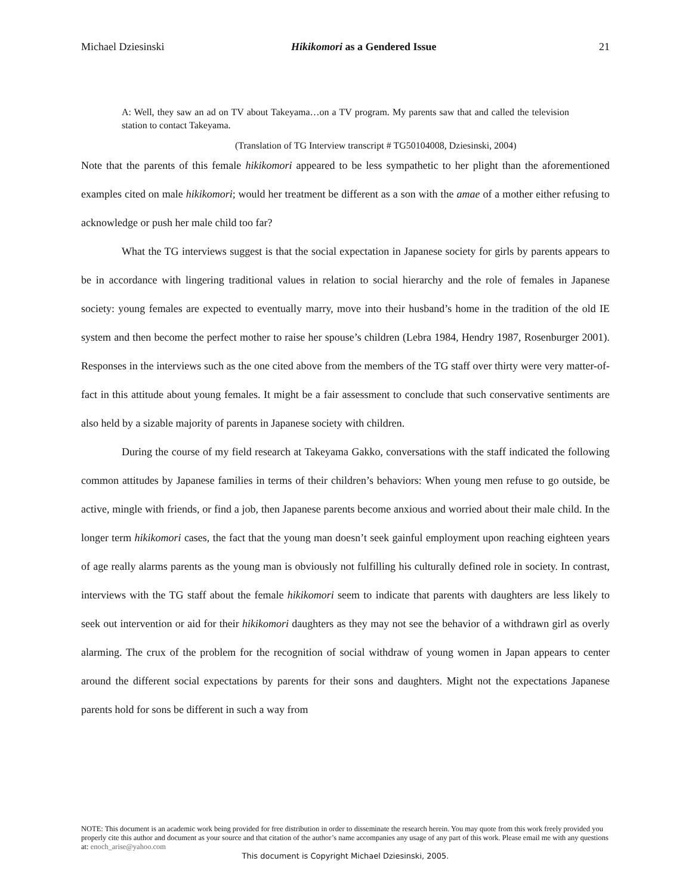Michael Dziesinski Hikikomori as a Gendered Issue 21
A: Well, they saw an ad on TV about Takeyama…on a TV program. My parents saw that and called the television station to contact Takeyama.
(Translation of TG Interview transcript # TG50104008, Dziesinski, 2004)
Note that the parents of this female hikikomori appeared to be less sympathetic to her plight than the aforementioned examples cited on male hikikomori; would her treatment be different as a son with the amae of a mother either refusing to acknowledge or push her male child too far?
What the TG interviews suggest is that the social expectation in Japanese society for girls by parents appears to be in accordance with lingering traditional values in relation to social hierarchy and the role of females in Japanese society: young females are expected to eventually marry, move into their husband’s home in the tradition of the old IE system and then become the perfect mother to raise her spouse’s children (Lebra 1984, Hendry 1987, Rosenburger 2001). Responses in the interviews such as the one cited above from the members of the TG staff over thirty were very matter-of-fact in this attitude about young females. It might be a fair assessment to conclude that such conservative sentiments are also held by a sizable majority of parents in Japanese society with children.
During the course of my field research at Takeyama Gakko, conversations with the staff indicated the following common attitudes by Japanese families in terms of their children’s behaviors: When young men refuse to go outside, be active, mingle with friends, or find a job, then Japanese parents become anxious and worried about their male child. In the longer term hikikomori cases, the fact that the young man doesn’t seek gainful employment upon reaching eighteen years of age really alarms parents as the young man is obviously not fulfilling his culturally defined role in society. In contrast, interviews with the TG staff about the female hikikomori seem to indicate that parents with daughters are less likely to seek out intervention or aid for their hikikomori daughters as they may not see the behavior of a withdrawn girl as overly alarming. The crux of the problem for the recognition of social withdraw of young women in Japan appears to center around the different social expectations by parents for their sons and daughters. Might not the expectations Japanese parents hold for sons be different in such a way from
NOTE: This document is an academic work being provided for free distribution in order to disseminate the research herein. You may quote from this work freely provided you properly cite this author and document as your source and that citation of the author’s name accompanies any usage of any part of this work. Please email me with any questions at: enoch_arise@yahoo.com
This document is Copyright Michael Dziesinski, 2005.